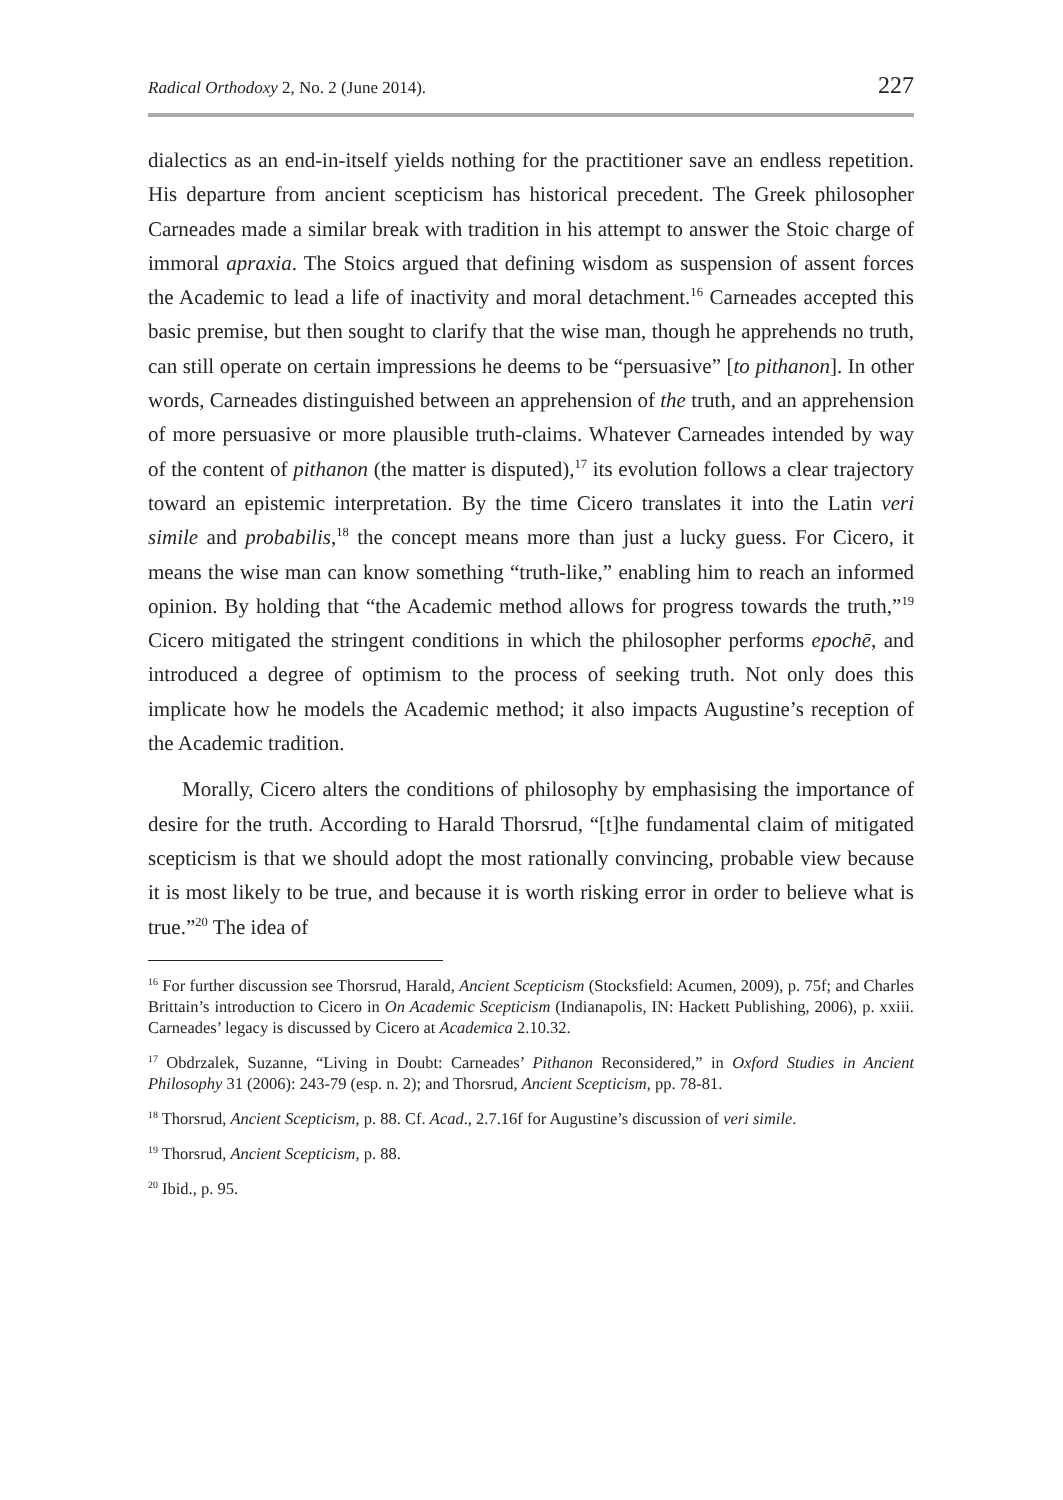Radical Orthodoxy 2, No. 2 (June 2014). 227
dialectics as an end-in-itself yields nothing for the practitioner save an endless repetition. His departure from ancient scepticism has historical precedent. The Greek philosopher Carneades made a similar break with tradition in his attempt to answer the Stoic charge of immoral apraxia. The Stoics argued that defining wisdom as suspension of assent forces the Academic to lead a life of inactivity and moral detachment.<sup>16</sup> Carneades accepted this basic premise, but then sought to clarify that the wise man, though he apprehends no truth, can still operate on certain impressions he deems to be “persuasive” [to pithanon]. In other words, Carneades distinguished between an apprehension of the truth, and an apprehension of more persuasive or more plausible truth-claims. Whatever Carneades intended by way of the content of pithanon (the matter is disputed),<sup>17</sup> its evolution follows a clear trajectory toward an epistemic interpretation. By the time Cicero translates it into the Latin veri simile and probabilis,<sup>18</sup> the concept means more than just a lucky guess. For Cicero, it means the wise man can know something “truth-like,” enabling him to reach an informed opinion. By holding that “the Academic method allows for progress towards the truth,”<sup>19</sup> Cicero mitigated the stringent conditions in which the philosopher performs epochē, and introduced a degree of optimism to the process of seeking truth. Not only does this implicate how he models the Academic method; it also impacts Augustine’s reception of the Academic tradition.
Morally, Cicero alters the conditions of philosophy by emphasising the importance of desire for the truth. According to Harald Thorsrud, “[t]he fundamental claim of mitigated scepticism is that we should adopt the most rationally convincing, probable view because it is most likely to be true, and because it is worth risking error in order to believe what is true.”<sup>20</sup> The idea of
<sup>16</sup> For further discussion see Thorsrud, Harald, Ancient Scepticism (Stocksfield: Acumen, 2009), p. 75f; and Charles Brittain’s introduction to Cicero in On Academic Scepticism (Indianapolis, IN: Hackett Publishing, 2006), p. xxiii. Carneades’ legacy is discussed by Cicero at Academica 2.10.32.
<sup>17</sup> Obdrzalek, Suzanne, “Living in Doubt: Carneades’ Pithanon Reconsidered,” in Oxford Studies in Ancient Philosophy 31 (2006): 243-79 (esp. n. 2); and Thorsrud, Ancient Scepticism, pp. 78-81.
<sup>18</sup> Thorsrud, Ancient Scepticism, p. 88. Cf. Acad., 2.7.16f for Augustine’s discussion of veri simile.
<sup>19</sup> Thorsrud, Ancient Scepticism, p. 88.
<sup>20</sup> Ibid., p. 95.